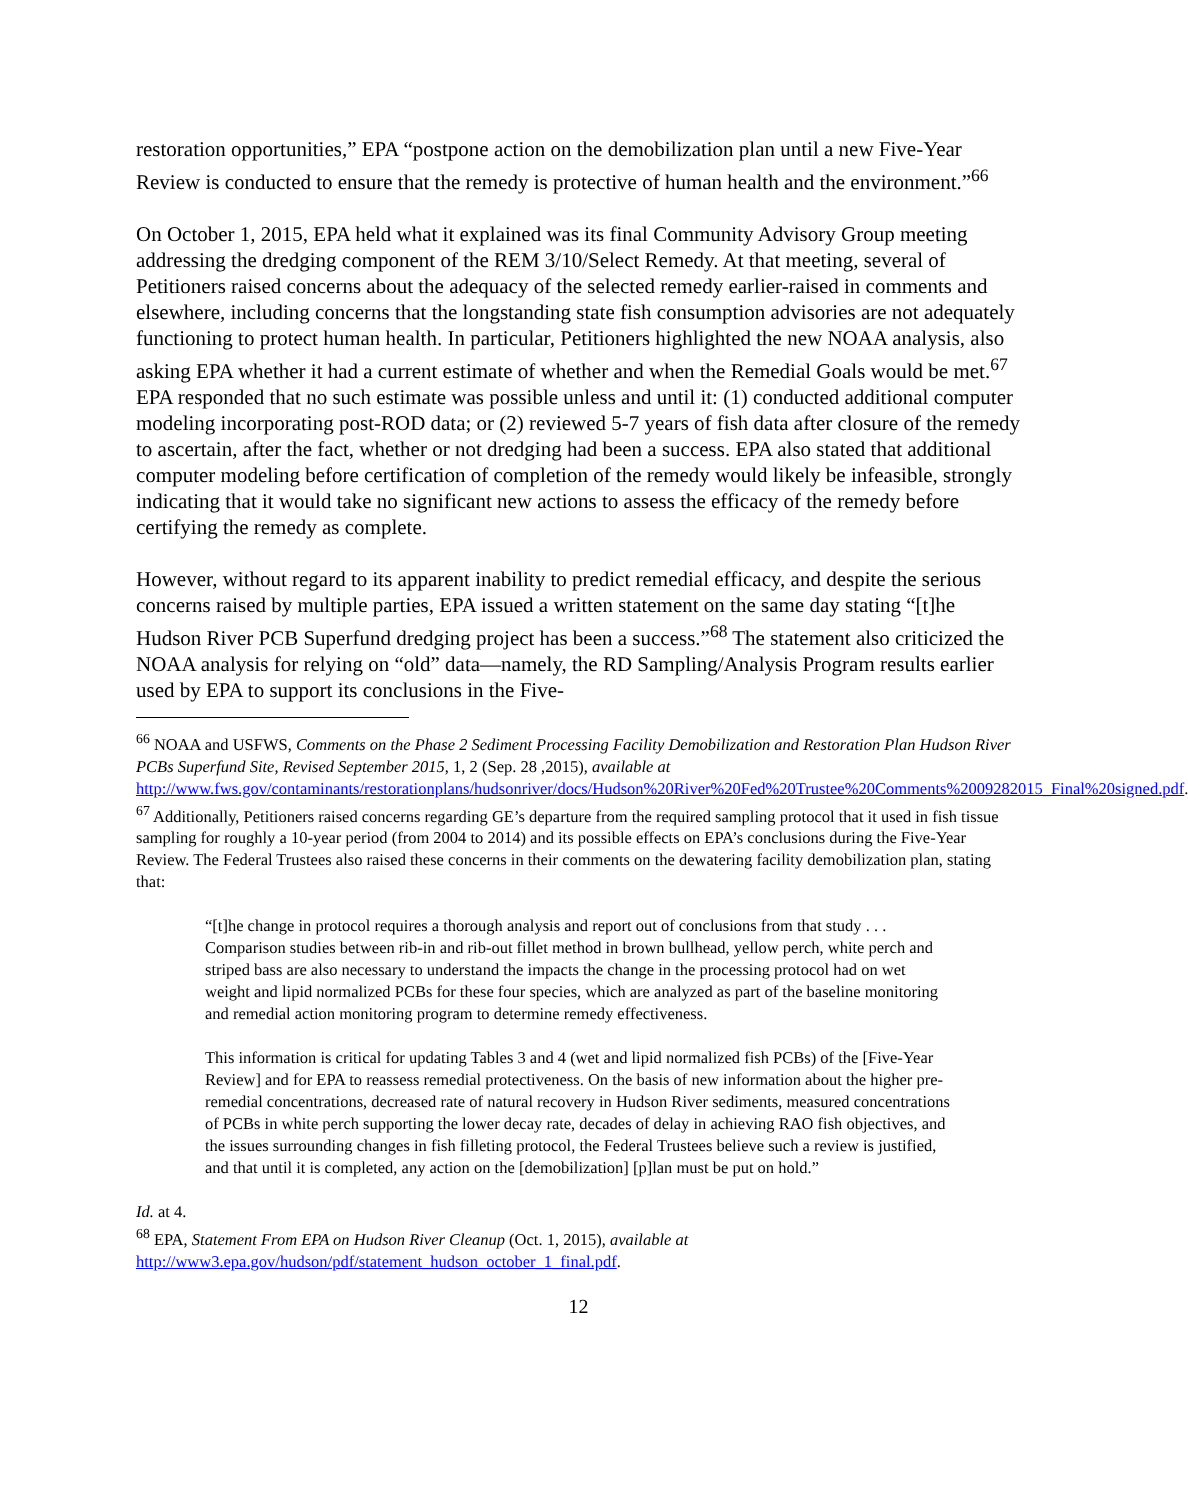restoration opportunities,” EPA “postpone action on the demobilization plan until a new Five-Year Review is conducted to ensure that the remedy is protective of human health and the environment.”<sup>66</sup>
On October 1, 2015, EPA held what it explained was its final Community Advisory Group meeting addressing the dredging component of the REM 3/10/Select Remedy. At that meeting, several of Petitioners raised concerns about the adequacy of the selected remedy earlier-raised in comments and elsewhere, including concerns that the longstanding state fish consumption advisories are not adequately functioning to protect human health. In particular, Petitioners highlighted the new NOAA analysis, also asking EPA whether it had a current estimate of whether and when the Remedial Goals would be met.<sup>67</sup> EPA responded that no such estimate was possible unless and until it: (1) conducted additional computer modeling incorporating post-ROD data; or (2) reviewed 5-7 years of fish data after closure of the remedy to ascertain, after the fact, whether or not dredging had been a success. EPA also stated that additional computer modeling before certification of completion of the remedy would likely be infeasible, strongly indicating that it would take no significant new actions to assess the efficacy of the remedy before certifying the remedy as complete.
However, without regard to its apparent inability to predict remedial efficacy, and despite the serious concerns raised by multiple parties, EPA issued a written statement on the same day stating “[t]he Hudson River PCB Superfund dredging project has been a success.”<sup>68</sup> The statement also criticized the NOAA analysis for relying on “old” data—namely, the RD Sampling/Analysis Program results earlier used by EPA to support its conclusions in the Five-
<sup>66</sup> NOAA and USFWS, Comments on the Phase 2 Sediment Processing Facility Demobilization and Restoration Plan Hudson River PCBs Superfund Site, Revised September 2015, 1, 2 (Sep. 28 ,2015), available at http://www.fws.gov/contaminants/restorationplans/hudsonriver/docs/Hudson%20River%20Fed%20Trustee%20Comments%2009282015_Final%20signed.pdf.
<sup>67</sup> Additionally, Petitioners raised concerns regarding GE’s departure from the required sampling protocol that it used in fish tissue sampling for roughly a 10-year period (from 2004 to 2014) and its possible effects on EPA’s conclusions during the Five-Year Review. The Federal Trustees also raised these concerns in their comments on the dewatering facility demobilization plan, stating that:
“[t]he change in protocol requires a thorough analysis and report out of conclusions from that study . . . Comparison studies between rib-in and rib-out fillet method in brown bullhead, yellow perch, white perch and striped bass are also necessary to understand the impacts the change in the processing protocol had on wet weight and lipid normalized PCBs for these four species, which are analyzed as part of the baseline monitoring and remedial action monitoring program to determine remedy effectiveness.
This information is critical for updating Tables 3 and 4 (wet and lipid normalized fish PCBs) of the [Five-Year Review] and for EPA to reassess remedial protectiveness. On the basis of new information about the higher pre-remedial concentrations, decreased rate of natural recovery in Hudson River sediments, measured concentrations of PCBs in white perch supporting the lower decay rate, decades of delay in achieving RAO fish objectives, and the issues surrounding changes in fish filleting protocol, the Federal Trustees believe such a review is justified, and that until it is completed, any action on the [demobilization] [p]lan must be put on hold.”
Id. at 4.
<sup>68</sup> EPA, Statement From EPA on Hudson River Cleanup (Oct. 1, 2015), available at http://www3.epa.gov/hudson/pdf/statement_hudson_october_1_final.pdf.
12